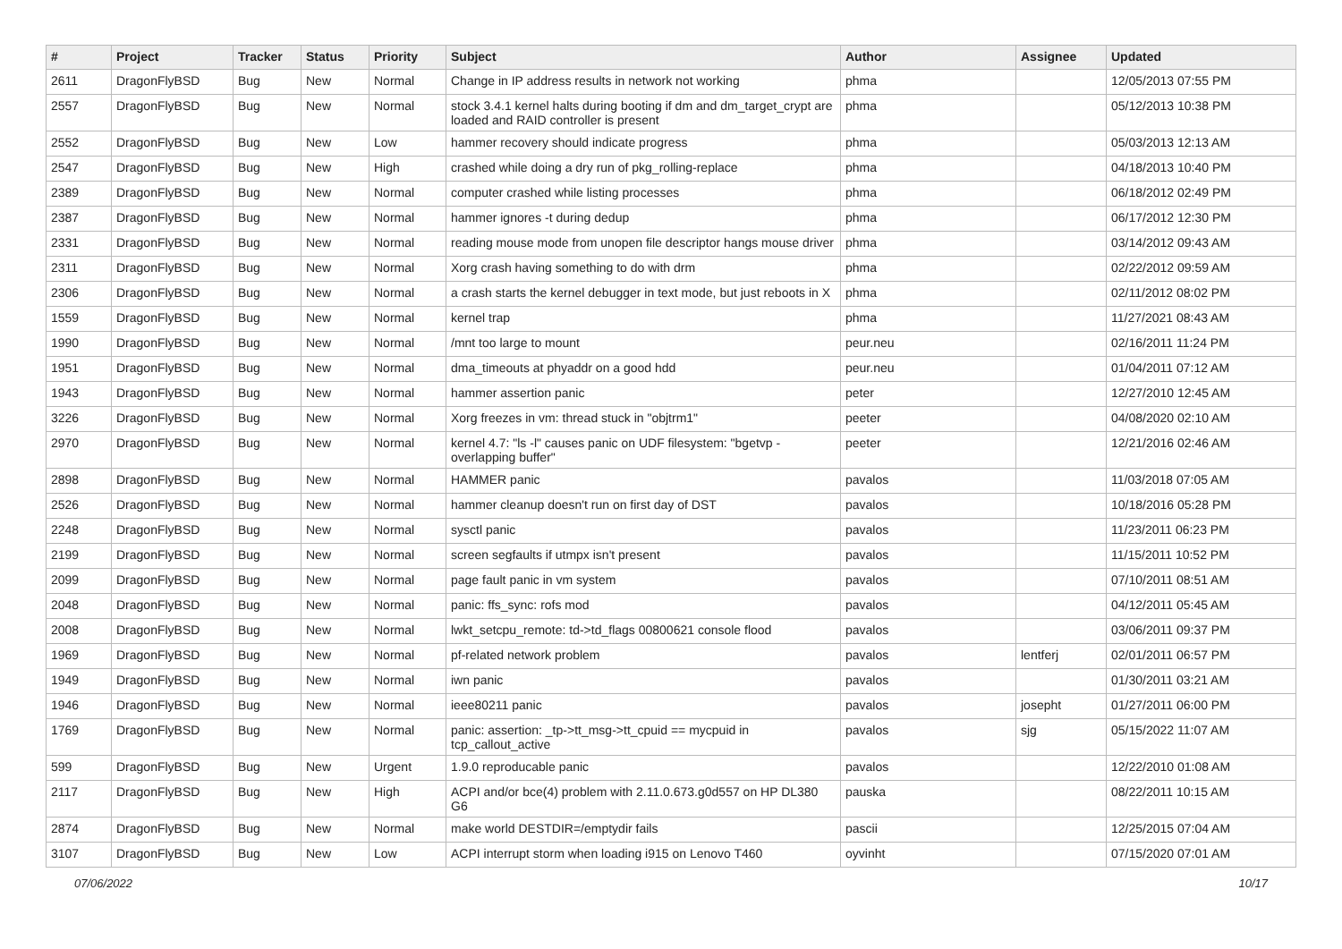| # | Project | Tracker | Status | Priority | Subject | Author | Assignee | Updated |
| --- | --- | --- | --- | --- | --- | --- | --- | --- |
| 2611 | DragonFlyBSD | Bug | New | Normal | Change in IP address results in network not working | phma | | 12/05/2013 07:55 PM |
| 2557 | DragonFlyBSD | Bug | New | Normal | stock 3.4.1 kernel halts during booting if dm and dm_target_crypt are loaded and RAID controller is present | phma | | 05/12/2013 10:38 PM |
| 2552 | DragonFlyBSD | Bug | New | Low | hammer recovery should indicate progress | phma | | 05/03/2013 12:13 AM |
| 2547 | DragonFlyBSD | Bug | New | High | crashed while doing a dry run of pkg_rolling-replace | phma | | 04/18/2013 10:40 PM |
| 2389 | DragonFlyBSD | Bug | New | Normal | computer crashed while listing processes | phma | | 06/18/2012 02:49 PM |
| 2387 | DragonFlyBSD | Bug | New | Normal | hammer ignores -t during dedup | phma | | 06/17/2012 12:30 PM |
| 2331 | DragonFlyBSD | Bug | New | Normal | reading mouse mode from unopen file descriptor hangs mouse driver | phma | | 03/14/2012 09:43 AM |
| 2311 | DragonFlyBSD | Bug | New | Normal | Xorg crash having something to do with drm | phma | | 02/22/2012 09:59 AM |
| 2306 | DragonFlyBSD | Bug | New | Normal | a crash starts the kernel debugger in text mode, but just reboots in X | phma | | 02/11/2012 08:02 PM |
| 1559 | DragonFlyBSD | Bug | New | Normal | kernel trap | phma | | 11/27/2021 08:43 AM |
| 1990 | DragonFlyBSD | Bug | New | Normal | /mnt too large to mount | peur.neu | | 02/16/2011 11:24 PM |
| 1951 | DragonFlyBSD | Bug | New | Normal | dma_timeouts at phyaddr on a good hdd | peur.neu | | 01/04/2011 07:12 AM |
| 1943 | DragonFlyBSD | Bug | New | Normal | hammer assertion panic | peter | | 12/27/2010 12:45 AM |
| 3226 | DragonFlyBSD | Bug | New | Normal | Xorg freezes in vm: thread stuck in "objtrm1" | peeter | | 04/08/2020 02:10 AM |
| 2970 | DragonFlyBSD | Bug | New | Normal | kernel 4.7: "ls -l" causes panic on UDF filesystem: "bgetvp - overlapping buffer" | peeter | | 12/21/2016 02:46 AM |
| 2898 | DragonFlyBSD | Bug | New | Normal | HAMMER panic | pavalos | | 11/03/2018 07:05 AM |
| 2526 | DragonFlyBSD | Bug | New | Normal | hammer cleanup doesn't run on first day of DST | pavalos | | 10/18/2016 05:28 PM |
| 2248 | DragonFlyBSD | Bug | New | Normal | sysctl panic | pavalos | | 11/23/2011 06:23 PM |
| 2199 | DragonFlyBSD | Bug | New | Normal | screen segfaults if utmpx isn't present | pavalos | | 11/15/2011 10:52 PM |
| 2099 | DragonFlyBSD | Bug | New | Normal | page fault panic in vm system | pavalos | | 07/10/2011 08:51 AM |
| 2048 | DragonFlyBSD | Bug | New | Normal | panic: ffs_sync: rofs mod | pavalos | | 04/12/2011 05:45 AM |
| 2008 | DragonFlyBSD | Bug | New | Normal | lwkt_setcpu_remote: td->td_flags 00800621 console flood | pavalos | | 03/06/2011 09:37 PM |
| 1969 | DragonFlyBSD | Bug | New | Normal | pf-related network problem | pavalos | lentferj | 02/01/2011 06:57 PM |
| 1949 | DragonFlyBSD | Bug | New | Normal | iwn panic | pavalos | | 01/30/2011 03:21 AM |
| 1946 | DragonFlyBSD | Bug | New | Normal | ieee80211 panic | pavalos | josepht | 01/27/2011 06:00 PM |
| 1769 | DragonFlyBSD | Bug | New | Normal | panic: assertion: _tp->tt_msg->tt_cpuid == mycpuid in tcp_callout_active | pavalos | sjg | 05/15/2022 11:07 AM |
| 599 | DragonFlyBSD | Bug | New | Urgent | 1.9.0 reproducable panic | pavalos | | 12/22/2010 01:08 AM |
| 2117 | DragonFlyBSD | Bug | New | High | ACPI and/or bce(4) problem with 2.11.0.673.g0d557 on HP DL380 G6 | pauska | | 08/22/2011 10:15 AM |
| 2874 | DragonFlyBSD | Bug | New | Normal | make world DESTDIR=/emptydir fails | pascii | | 12/25/2015 07:04 AM |
| 3107 | DragonFlyBSD | Bug | New | Low | ACPI interrupt storm when loading i915 on Lenovo T460 | oyvinht | | 07/15/2020 07:01 AM |
07/06/2022 10/17